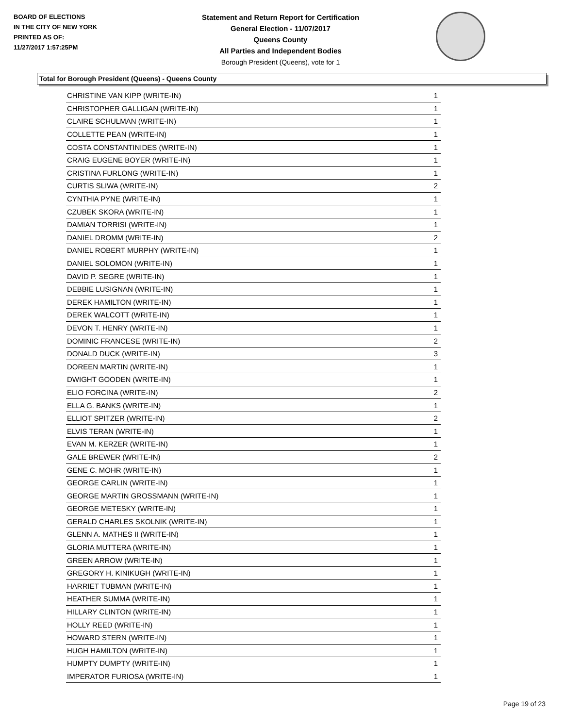BOARD OF ELECTIONS
IN THE CITY OF NEW YORK
PRINTED AS OF:
11/27/2017 1:57:25PM
Statement and Return Report for Certification
General Election - 11/07/2017
Queens County
All Parties and Independent Bodies
Borough President (Queens), vote for 1
Total for Borough President (Queens) - Queens County
| CHRISTINE VAN KIPP (WRITE-IN) | 1 |
| CHRISTOPHER GALLIGAN (WRITE-IN) | 1 |
| CLAIRE SCHULMAN (WRITE-IN) | 1 |
| COLLETTE PEAN (WRITE-IN) | 1 |
| COSTA CONSTANTINIDES (WRITE-IN) | 1 |
| CRAIG EUGENE BOYER (WRITE-IN) | 1 |
| CRISTINA FURLONG (WRITE-IN) | 1 |
| CURTIS SLIWA (WRITE-IN) | 2 |
| CYNTHIA PYNE (WRITE-IN) | 1 |
| CZUBEK SKORA (WRITE-IN) | 1 |
| DAMIAN TORRISI (WRITE-IN) | 1 |
| DANIEL DROMM (WRITE-IN) | 2 |
| DANIEL ROBERT MURPHY (WRITE-IN) | 1 |
| DANIEL SOLOMON (WRITE-IN) | 1 |
| DAVID P. SEGRE (WRITE-IN) | 1 |
| DEBBIE LUSIGNAN (WRITE-IN) | 1 |
| DEREK HAMILTON (WRITE-IN) | 1 |
| DEREK WALCOTT (WRITE-IN) | 1 |
| DEVON T. HENRY (WRITE-IN) | 1 |
| DOMINIC FRANCESE (WRITE-IN) | 2 |
| DONALD DUCK (WRITE-IN) | 3 |
| DOREEN MARTIN (WRITE-IN) | 1 |
| DWIGHT GOODEN (WRITE-IN) | 1 |
| ELIO FORCINA (WRITE-IN) | 2 |
| ELLA G. BANKS (WRITE-IN) | 1 |
| ELLIOT SPITZER (WRITE-IN) | 2 |
| ELVIS TERAN (WRITE-IN) | 1 |
| EVAN M. KERZER (WRITE-IN) | 1 |
| GALE BREWER (WRITE-IN) | 2 |
| GENE C. MOHR (WRITE-IN) | 1 |
| GEORGE CARLIN (WRITE-IN) | 1 |
| GEORGE MARTIN GROSSMANN (WRITE-IN) | 1 |
| GEORGE METESKY (WRITE-IN) | 1 |
| GERALD CHARLES SKOLNIK (WRITE-IN) | 1 |
| GLENN A. MATHES II (WRITE-IN) | 1 |
| GLORIA MUTTERA (WRITE-IN) | 1 |
| GREEN ARROW (WRITE-IN) | 1 |
| GREGORY H. KINIKUGH (WRITE-IN) | 1 |
| HARRIET TUBMAN (WRITE-IN) | 1 |
| HEATHER SUMMA (WRITE-IN) | 1 |
| HILLARY CLINTON (WRITE-IN) | 1 |
| HOLLY REED (WRITE-IN) | 1 |
| HOWARD STERN (WRITE-IN) | 1 |
| HUGH HAMILTON (WRITE-IN) | 1 |
| HUMPTY DUMPTY (WRITE-IN) | 1 |
| IMPERATOR FURIOSA (WRITE-IN) | 1 |
Page 19 of 23